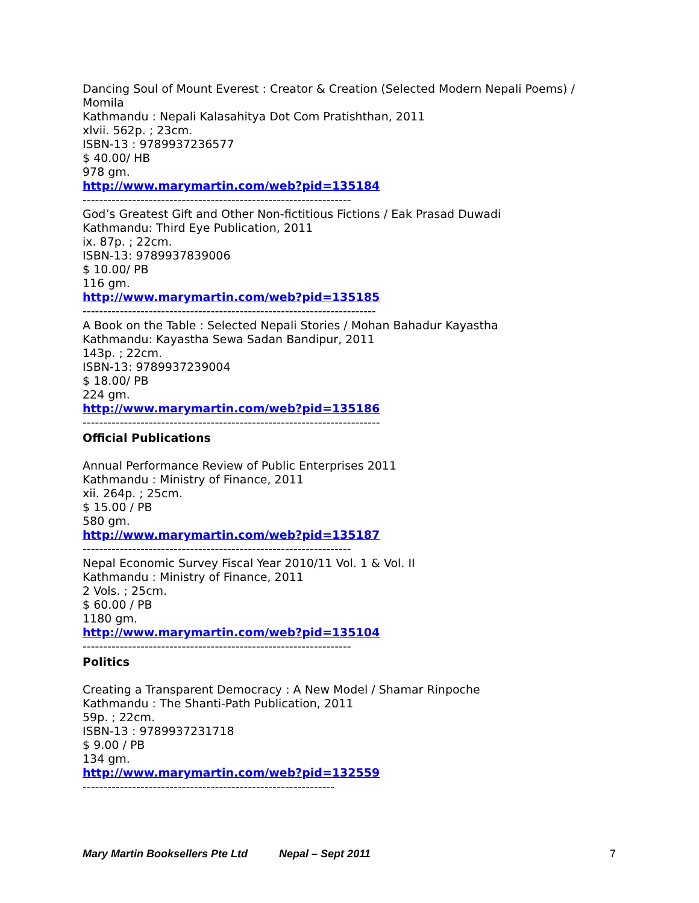Dancing Soul of Mount Everest : Creator & Creation (Selected Modern Nepali Poems) / Momila
Kathmandu : Nepali Kalasahitya Dot Com Pratishthan, 2011
xlvii. 562p. ; 23cm.
ISBN-13 : 9789937236577
$ 40.00/ HB
978 gm.
http://www.marymartin.com/web?pid=135184
-----------------------------------------------------------------
God’s Greatest Gift and Other Non-fictitious Fictions / Eak Prasad Duwadi
Kathmandu: Third Eye Publication, 2011
ix. 87p. ; 22cm.
ISBN-13: 9789937839006
$ 10.00/ PB
116 gm.
http://www.marymartin.com/web?pid=135185
-----------------------------------------------------------------------
A Book on the Table : Selected Nepali Stories / Mohan Bahadur Kayastha
Kathmandu: Kayastha Sewa Sadan Bandipur, 2011
143p. ; 22cm.
ISBN-13: 9789937239004
$ 18.00/ PB
224 gm.
http://www.marymartin.com/web?pid=135186
------------------------------------------------------------------------
Official Publications
Annual Performance Review of Public Enterprises 2011
Kathmandu : Ministry of Finance, 2011
xii. 264p. ; 25cm.
$ 15.00 / PB
580 gm.
http://www.marymartin.com/web?pid=135187
-----------------------------------------------------------------
Nepal Economic Survey Fiscal Year 2010/11 Vol. 1 & Vol. II
Kathmandu : Ministry of Finance, 2011
2 Vols. ; 25cm.
$ 60.00 / PB
1180 gm.
http://www.marymartin.com/web?pid=135104
-----------------------------------------------------------------
Politics
Creating a Transparent Democracy : A New Model / Shamar Rinpoche
Kathmandu : The Shanti-Path Publication, 2011
59p. ; 22cm.
ISBN-13 : 9789937231718
$ 9.00 / PB
134 gm.
http://www.marymartin.com/web?pid=132559
-------------------------------------------------------------
Mary Martin Booksellers Pte Ltd Nepal – Sept 2011 7